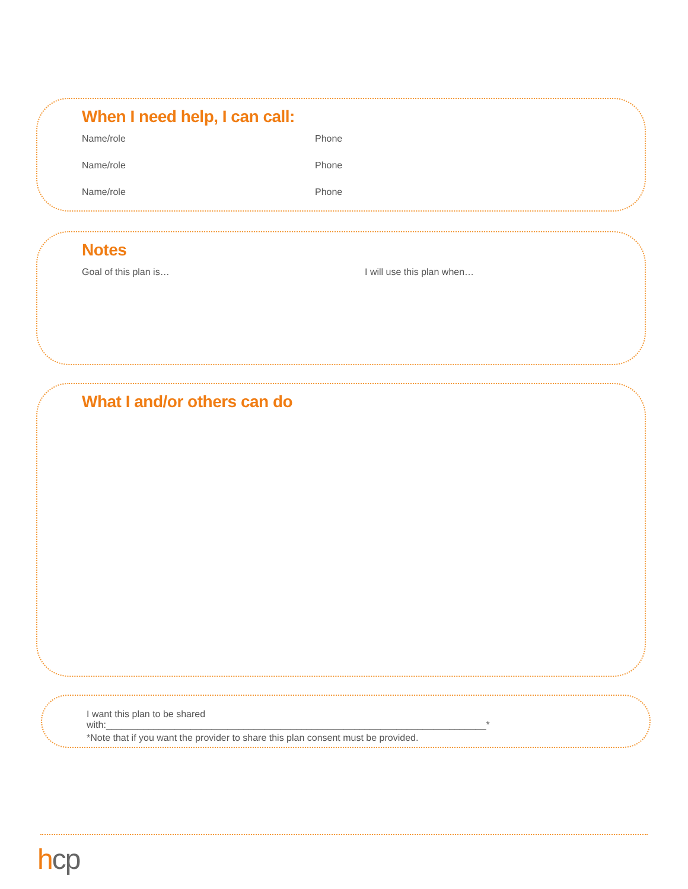When I need help, I can call:
Name/role Phone
Name/role Phone
Name/role Phone
Notes
Goal of this plan is… I will use this plan when…
What I and/or others can do
I want this plan to be shared with:________________________________________________________________________*
*Note that if you want the provider to share this plan consent must be provided.
hcp